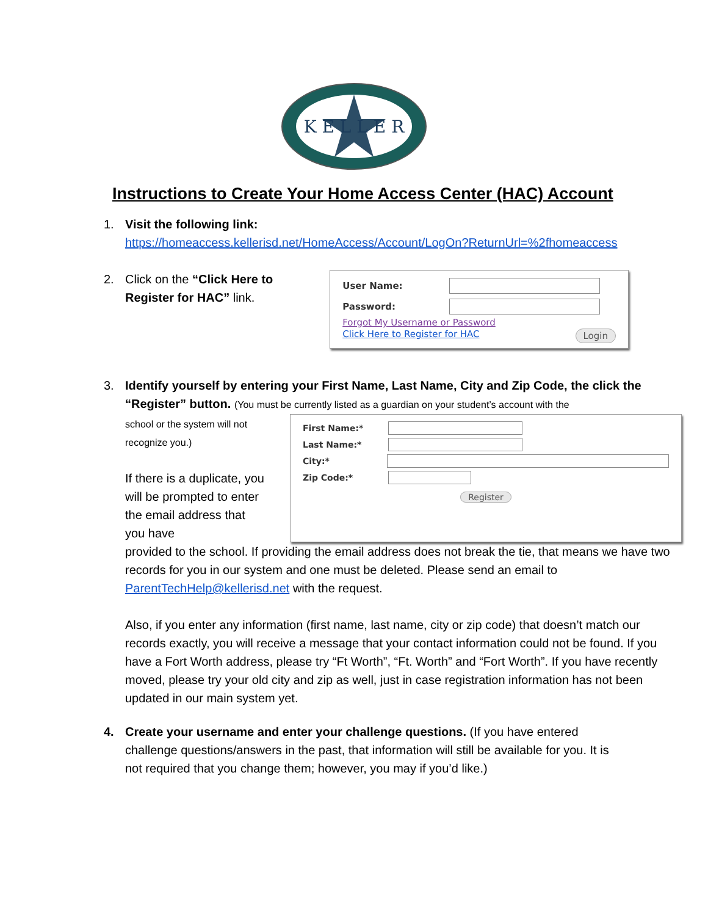K E L L E R
Instructions to Create Your Home Access Center (HAC) Account
1. Visit the following link:
https://homeaccess.kellerisd.net/HomeAccess/Account/LogOn?ReturnUrl=%2fhomeaccess
2. Click on the “Click Here to Register for HAC” link.
User Name:
Password:
Forgot My Username or Password
Click Here to Register for HAC Login
3. Identify yourself by entering your First Name, Last Name, City and Zip Code, the click the “Register” button. (You must be currently listed as a guardian on your student’s account with the
school or the system will not recognize you.)
If there is a duplicate, you will be prompted to enter the email address that you have
First Name:*
Last Name:*
City:*
Zip Code:*
Register
provided to the school. If providing the email address does not break the tie, that means we have two records for you in our system and one must be deleted. Please send an email to ParentTechHelp@kellerisd.net with the request.
Also, if you enter any information (first name, last name, city or zip code) that doesn’t match our records exactly, you will receive a message that your contact information could not be found. If you have a Fort Worth address, please try “Ft Worth”, “Ft. Worth” and “Fort Worth”. If you have recently moved, please try your old city and zip as well, just in case registration information has not been updated in our main system yet.
4. Create your username and enter your challenge questions. (If you have entered challenge questions/answers in the past, that information will still be available for you. It is not required that you change them; however, you may if you’d like.)